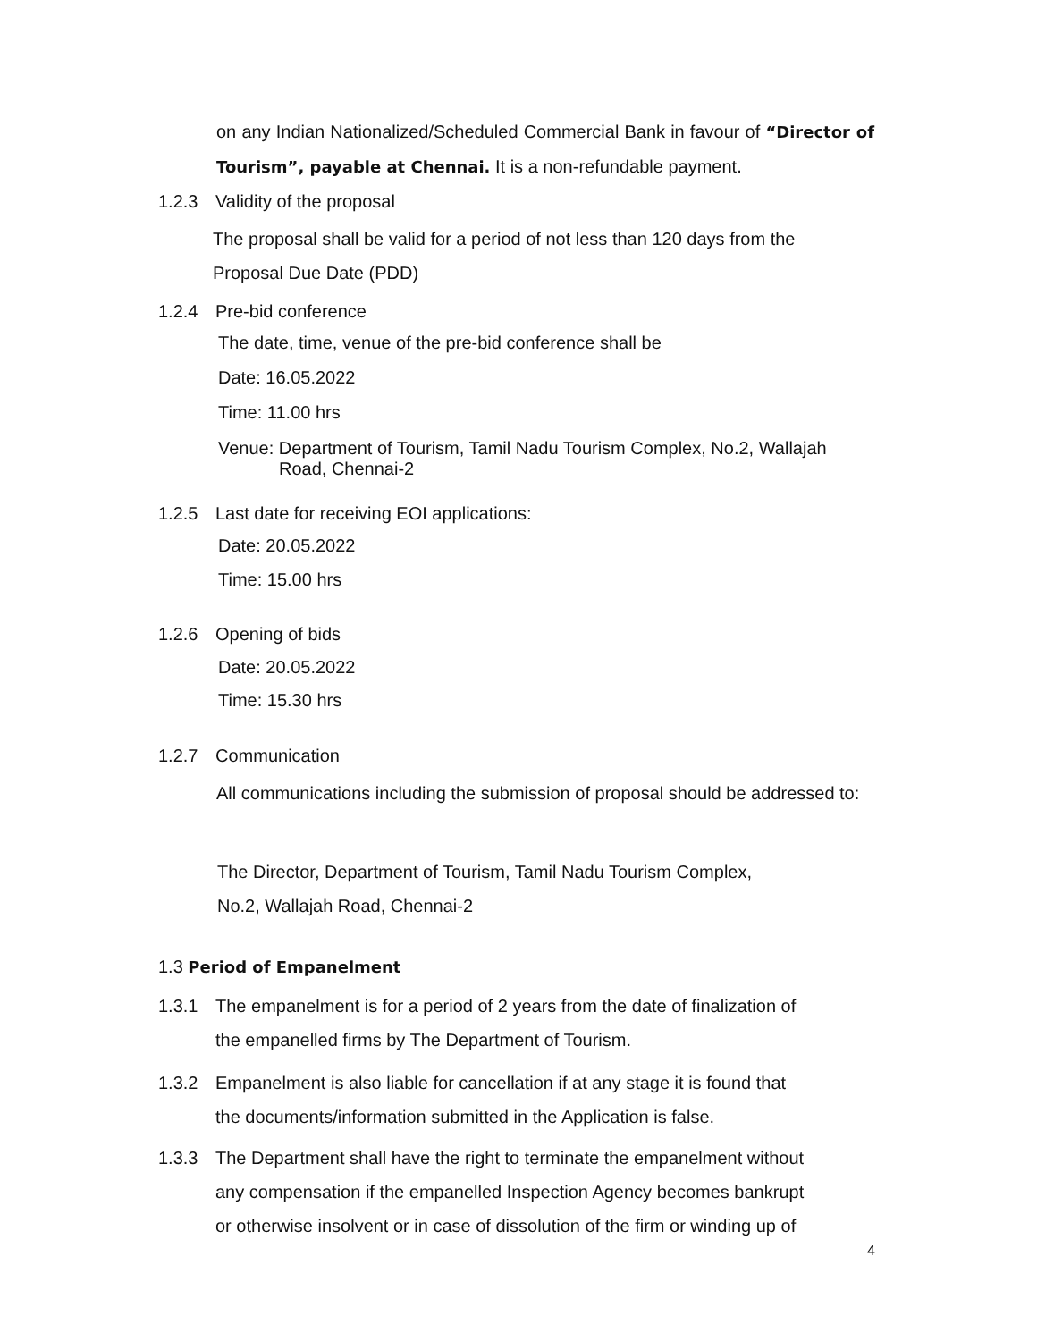on any Indian Nationalized/Scheduled Commercial Bank in favour of “Director of Tourism”, payable at Chennai. It is a non-refundable payment.
1.2.3 Validity of the proposal
The proposal shall be valid for a period of not less than 120 days from the Proposal Due Date (PDD)
1.2.4 Pre-bid conference
The date, time, venue of the pre-bid conference shall be
Date: 16.05.2022
Time: 11.00 hrs
Venue: Department of Tourism, Tamil Nadu Tourism Complex, No.2, Wallajah
Road, Chennai-2
1.2.5 Last date for receiving EOI applications:
Date: 20.05.2022
Time: 15.00 hrs
1.2.6 Opening of bids
Date: 20.05.2022
Time: 15.30 hrs
1.2.7 Communication
All communications including the submission of proposal should be addressed to:
The Director, Department of Tourism, Tamil Nadu Tourism Complex,
No.2, Wallajah Road, Chennai-2
1.3 Period of Empanelment
1.3.1 The empanelment is for a period of 2 years from the date of finalization of
the empanelled firms by The Department of Tourism.
1.3.2 Empanelment is also liable for cancellation if at any stage it is found that
the documents/information submitted in the Application is false.
1.3.3 The Department shall have the right to terminate the empanelment without
any compensation if the empanelled Inspection Agency becomes bankrupt
or otherwise insolvent or in case of dissolution of the firm or winding up of
4